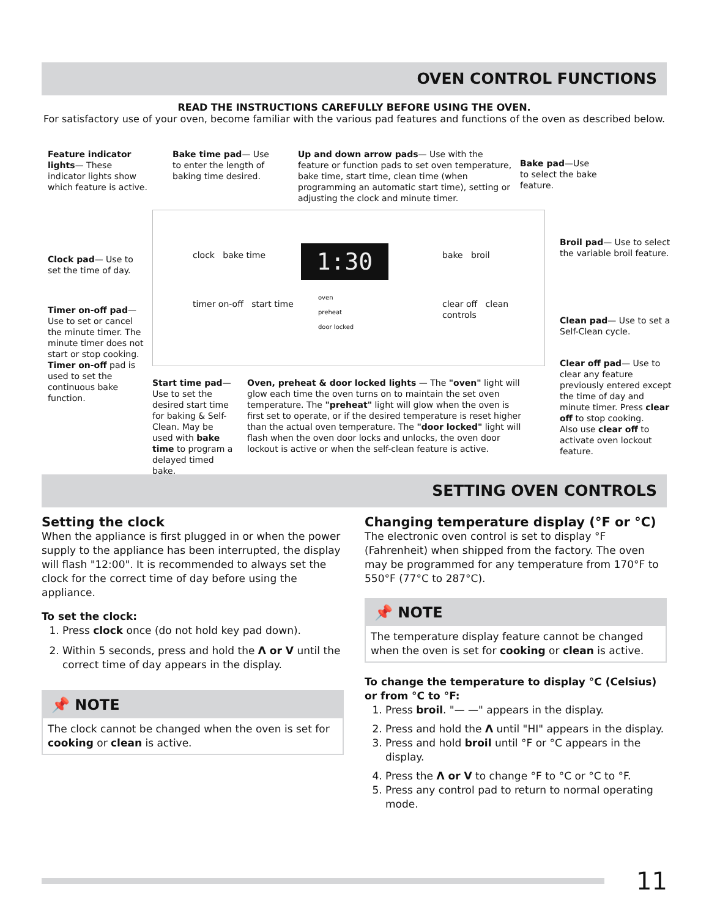OVEN CONTROL FUNCTIONS
READ THE INSTRUCTIONS CAREFULLY BEFORE USING THE OVEN.
For satisfactory use of your oven, become familiar with the various pad features and functions of the oven as described below.
1:30
clock bake time
timer on-off start time
oven
preheat
door locked
bake broil
clear off clean
controls
Feature indicator lights— These indicator lights show which feature is active.
Bake time pad— Use to enter the length of baking time desired.
Up and down arrow pads— Use with the feature or function pads to set oven temperature, bake time, start time, clean time (when programming an automatic start time), setting or adjusting the clock and minute timer.
Bake pad—Use to select the bake feature.
Clock pad— Use to set the time of day.
Broil pad— Use to select the variable broil feature.
Timer on-off pad— Use to set or cancel the minute timer. The minute timer does not start or stop cooking. Timer on-off pad is used to set the continuous bake function.
Clean pad— Use to set a Self-Clean cycle.
Clear off pad— Use to clear any feature previously entered except the time of day and minute timer. Press clear off to stop cooking.
Also use clear off to activate oven lockout feature.
Start time pad— Use to set the desired start time for baking & Self-Clean. May be used with bake time to program a delayed timed bake.
Oven, preheat & door locked lights — The "oven" light will glow each time the oven turns on to maintain the set oven temperature. The "preheat" light will glow when the oven is first set to operate, or if the desired temperature is reset higher than the actual oven temperature. The "door locked" light will flash when the oven door locks and unlocks, the oven door lockout is active or when the self-clean feature is active.
SETTING OVEN CONTROLS
Setting the clock
When the appliance is first plugged in or when the power supply to the appliance has been interrupted, the display will flash "12:00". It is recommended to always set the clock for the correct time of day before using the appliance.
To set the clock:
1. Press clock once (do not hold key pad down).
2. Within 5 seconds, press and hold the Λ or V until the correct time of day appears in the display.
📌 NOTE
The clock cannot be changed when the oven is set for cooking or clean is active.
Changing temperature display (°F or °C)
The electronic oven control is set to display °F (Fahrenheit) when shipped from the factory. The oven may be programmed for any temperature from 170°F to 550°F (77°C to 287°C).
📌 NOTE
The temperature display feature cannot be changed when the oven is set for cooking or clean is active.
To change the temperature to display °C (Celsius) or from °C to °F:
1. Press broil. "— —" appears in the display.
2. Press and hold the Λ until "HI" appears in the display.
3. Press and hold broil until °F or °C appears in the display.
4. Press the Λ or V to change °F to °C or °C to °F.
5. Press any control pad to return to normal operating mode.
11